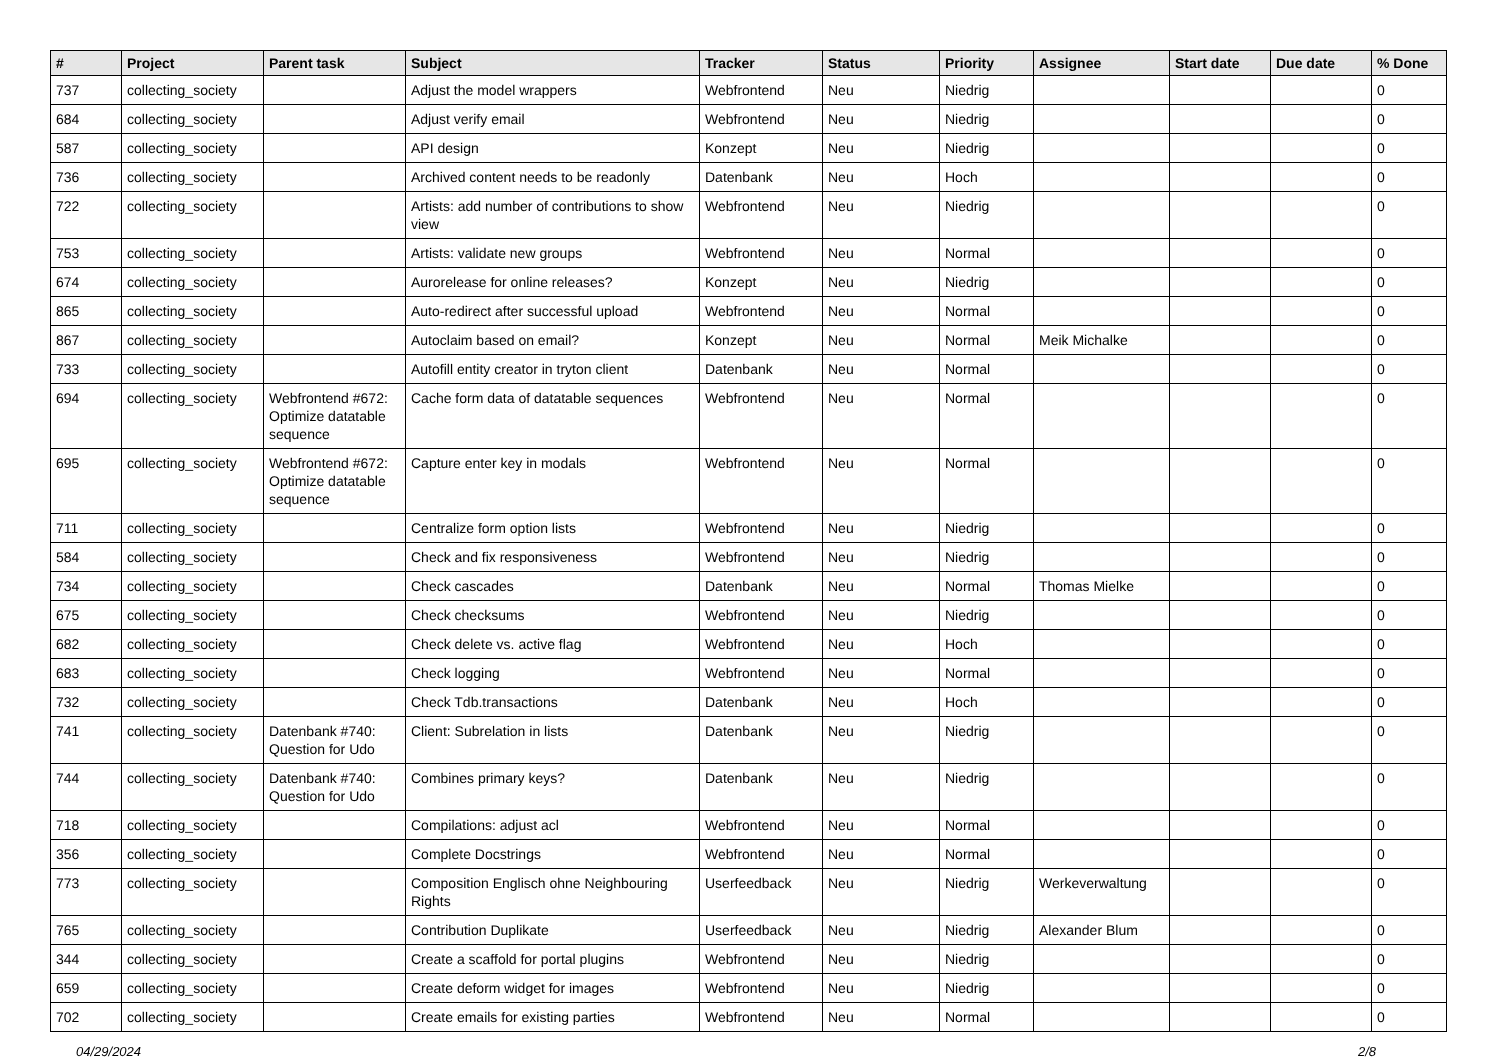| # | Project | Parent task | Subject | Tracker | Status | Priority | Assignee | Start date | Due date | % Done |
| --- | --- | --- | --- | --- | --- | --- | --- | --- | --- | --- |
| 737 | collecting_society | | Adjust the model wrappers | Webfrontend | Neu | Niedrig | | | | 0 |
| 684 | collecting_society | | Adjust verify email | Webfrontend | Neu | Niedrig | | | | 0 |
| 587 | collecting_society | | API design | Konzept | Neu | Niedrig | | | | 0 |
| 736 | collecting_society | | Archived content needs to be readonly | Datenbank | Neu | Hoch | | | | 0 |
| 722 | collecting_society | | Artists: add number of contributions to show view | Webfrontend | Neu | Niedrig | | | | 0 |
| 753 | collecting_society | | Artists: validate new groups | Webfrontend | Neu | Normal | | | | 0 |
| 674 | collecting_society | | Aurorelease for online releases? | Konzept | Neu | Niedrig | | | | 0 |
| 865 | collecting_society | | Auto-redirect after successful upload | Webfrontend | Neu | Normal | | | | 0 |
| 867 | collecting_society | | Autoclaim based on email? | Konzept | Neu | Normal | Meik Michalke | | | 0 |
| 733 | collecting_society | | Autofill entity creator in tryton client | Datenbank | Neu | Normal | | | | 0 |
| 694 | collecting_society | Webfrontend #672: Optimize datatable sequence | Cache form data of datatable sequences | Webfrontend | Neu | Normal | | | | 0 |
| 695 | collecting_society | Webfrontend #672: Optimize datatable sequence | Capture enter key in modals | Webfrontend | Neu | Normal | | | | 0 |
| 711 | collecting_society | | Centralize form option lists | Webfrontend | Neu | Niedrig | | | | 0 |
| 584 | collecting_society | | Check and fix responsiveness | Webfrontend | Neu | Niedrig | | | | 0 |
| 734 | collecting_society | | Check cascades | Datenbank | Neu | Normal | Thomas Mielke | | | 0 |
| 675 | collecting_society | | Check checksums | Webfrontend | Neu | Niedrig | | | | 0 |
| 682 | collecting_society | | Check delete vs. active flag | Webfrontend | Neu | Hoch | | | | 0 |
| 683 | collecting_society | | Check logging | Webfrontend | Neu | Normal | | | | 0 |
| 732 | collecting_society | | Check Tdb.transactions | Datenbank | Neu | Hoch | | | | 0 |
| 741 | collecting_society | Datenbank #740: Question for Udo | Client: Subrelation in lists | Datenbank | Neu | Niedrig | | | | 0 |
| 744 | collecting_society | Datenbank #740: Question for Udo | Combines primary keys? | Datenbank | Neu | Niedrig | | | | 0 |
| 718 | collecting_society | | Compilations: adjust acl | Webfrontend | Neu | Normal | | | | 0 |
| 356 | collecting_society | | Complete Docstrings | Webfrontend | Neu | Normal | | | | 0 |
| 773 | collecting_society | | Composition Englisch ohne Neighbouring Rights | Userfeedback | Neu | Niedrig | Werkeverwaltung | | | 0 |
| 765 | collecting_society | | Contribution Duplikate | Userfeedback | Neu | Niedrig | Alexander Blum | | | 0 |
| 344 | collecting_society | | Create a scaffold for portal plugins | Webfrontend | Neu | Niedrig | | | | 0 |
| 659 | collecting_society | | Create deform widget for images | Webfrontend | Neu | Niedrig | | | | 0 |
| 702 | collecting_society | | Create emails for existing parties | Webfrontend | Neu | Normal | | | | 0 |
04/29/2024 2/8